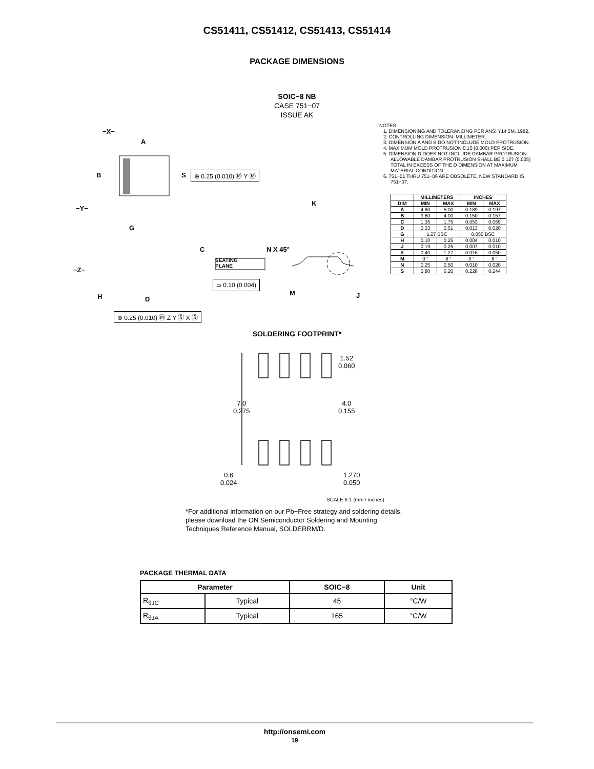CS51411, CS51412, CS51413, CS51414
PACKAGE DIMENSIONS
SOIC−8 NB
CASE 751−07
ISSUE AK
−X−
A
B S ⊕ 0.25 (0.010) Ⓜ Y Ⓜ
−Y−
G
K
C N X 45°
SEATING
PLANE
−Z−
⌓ 0.10 (0.004)
H D
M J
⊕ 0.25 (0.010) Ⓜ Z Y Ⓢ X Ⓢ
NOTES:
1. DIMENSIONING AND TOLERANCING PER ANSI Y14.5M, 1982.
2. CONTROLLING DIMENSION: MILLIMETER.
3. DIMENSION A AND B DO NOT INCLUDE MOLD PROTRUSION.
4. MAXIMUM MOLD PROTRUSION 0.15 (0.006) PER SIDE.
5. DIMENSION D DOES NOT INCLUDE DAMBAR PROTRUSION. ALLOWABLE DAMBAR PROTRUSION SHALL BE 0.127 (0.005) TOTAL IN EXCESS OF THE D DIMENSION AT MAXIMUM MATERIAL CONDITION.
6. 751−01 THRU 751−06 ARE OBSOLETE. NEW STANDARD IS 751−07.
| | MILLIMETERS | | INCHES | |
| --- | --- | --- | --- | --- |
| DIM | MIN | MAX | MIN | MAX |
| A | 4.80 | 5.00 | 0.189 | 0.197 |
| B | 3.80 | 4.00 | 0.150 | 0.157 |
| C | 1.35 | 1.75 | 0.053 | 0.069 |
| D | 0.33 | 0.51 | 0.013 | 0.020 |
| G | 1.27 BSC | | 0.050 BSC | |
| H | 0.10 | 0.25 | 0.004 | 0.010 |
| J | 0.19 | 0.25 | 0.007 | 0.010 |
| K | 0.40 | 1.27 | 0.016 | 0.050 |
| M | 0 ° | 8 ° | 0 ° | 8 ° |
| N | 0.25 | 0.50 | 0.010 | 0.020 |
| S | 5.80 | 6.20 | 0.228 | 0.244 |
SOLDERING FOOTPRINT*
1.52
0.060
7.0
0.275
4.0
0.155
0.6
0.024
1.270
0.050
SCALE 6:1 (mm / inches)
*For additional information on our Pb−Free strategy and soldering details, please download the ON Semiconductor Soldering and Mounting Techniques Reference Manual, SOLDERRM/D.
PACKAGE THERMAL DATA
| Parameter | | SOIC−8 | Unit |
| --- | --- | --- | --- |
| R<sub>θJC</sub> | Typical | 45 | °C/W |
| R<sub>θJA</sub> | Typical | 165 | °C/W |
http://onsemi.com
19